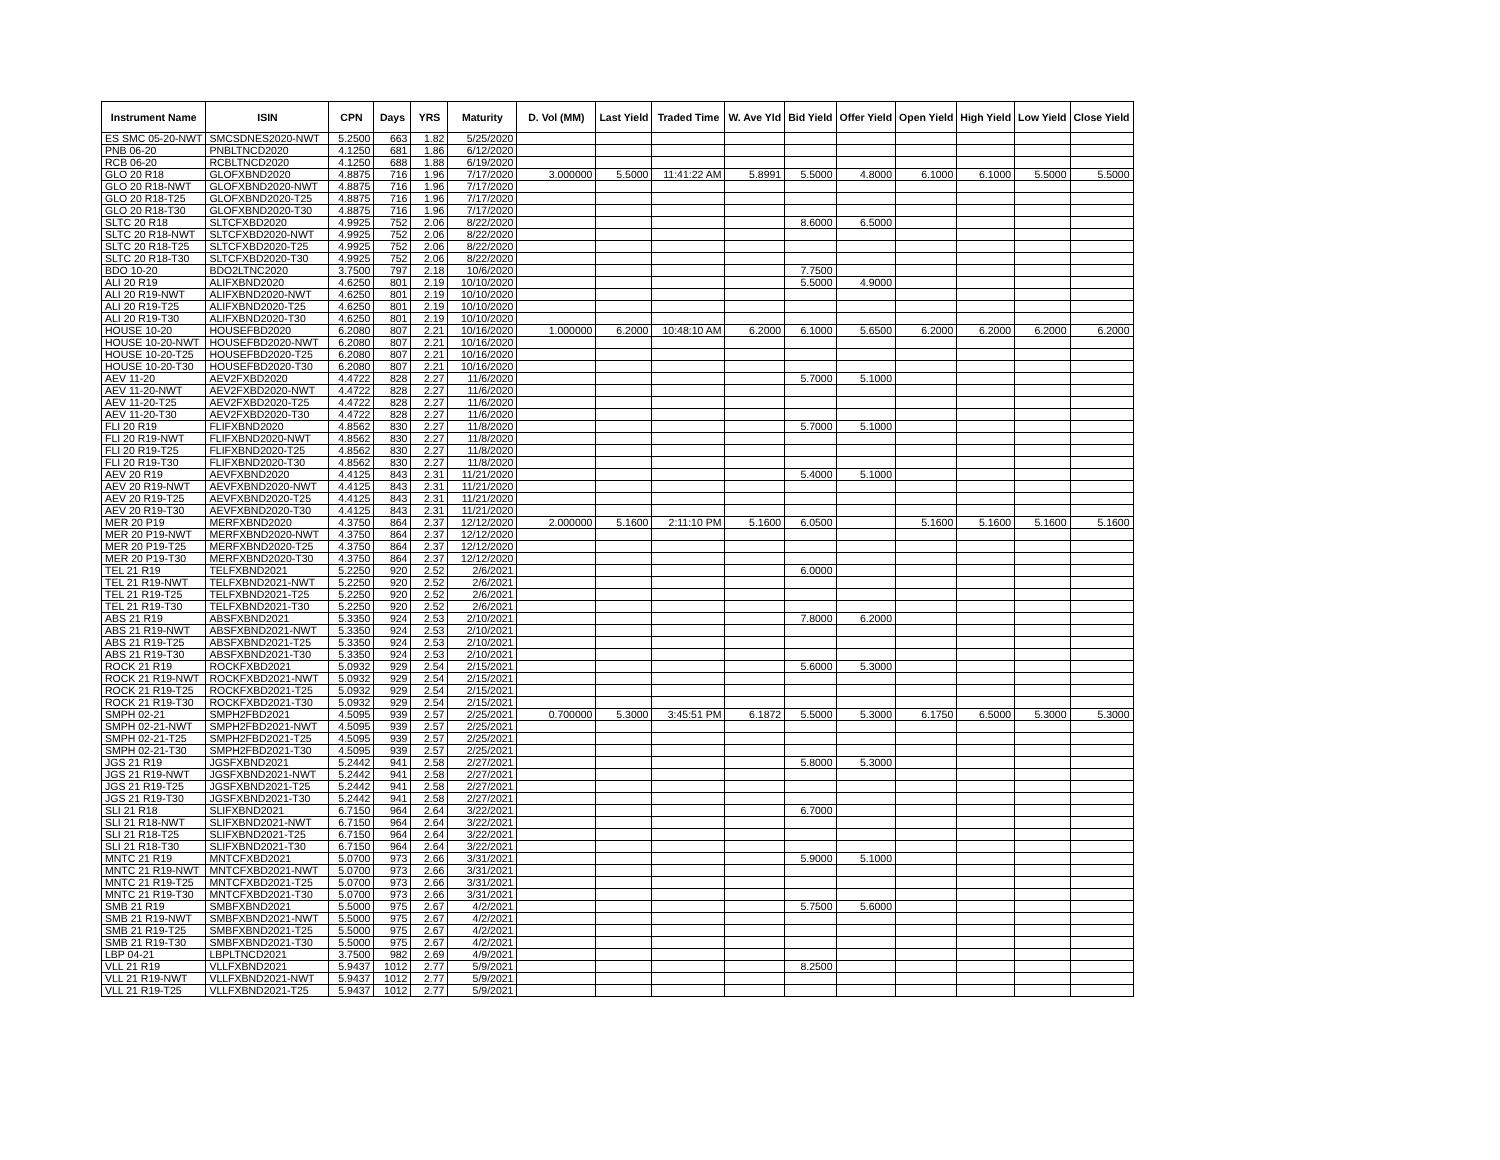| Instrument Name | ISIN | CPN | Days | YRS | Maturity | D. Vol (MM) | Last Yield | Traded Time | W. Ave Yld | Bid Yield | Offer Yield | Open Yield | High Yield | Low Yield | Close Yield |
| --- | --- | --- | --- | --- | --- | --- | --- | --- | --- | --- | --- | --- | --- | --- | --- |
| ES SMC 05-20-NWT | SMCSDNES2020-NWT | 5.2500 | 663 | 1.82 | 5/25/2020 | | | | | | | | | | |
| PNB 06-20 | PNBLTNCD2020 | 4.1250 | 681 | 1.86 | 6/12/2020 | | | | | | | | | | |
| RCB 06-20 | RCBLTNCD2020 | 4.1250 | 688 | 1.88 | 6/19/2020 | | | | | | | | | | |
| GLO 20 R18 | GLOFXBND2020 | 4.8875 | 716 | 1.96 | 7/17/2020 | 3.000000 | 5.5000 | 11:41:22 AM | 5.8991 | 5.5000 | 4.8000 | 6.1000 | 6.1000 | 5.5000 | 5.5000 |
| GLO 20 R18-NWT | GLOFXBND2020-NWT | 4.8875 | 716 | 1.96 | 7/17/2020 | | | | | | | | | | |
| GLO 20 R18-T25 | GLOFXBND2020-T25 | 4.8875 | 716 | 1.96 | 7/17/2020 | | | | | | | | | | |
| GLO 20 R18-T30 | GLOFXBND2020-T30 | 4.8875 | 716 | 1.96 | 7/17/2020 | | | | | | | | | | |
| SLTC 20 R18 | SLTCFXBD2020 | 4.9925 | 752 | 2.06 | 8/22/2020 | | | | | 8.6000 | 6.5000 | | | | |
| SLTC 20 R18-NWT | SLTCFXBD2020-NWT | 4.9925 | 752 | 2.06 | 8/22/2020 | | | | | | | | | | |
| SLTC 20 R18-T25 | SLTCFXBD2020-T25 | 4.9925 | 752 | 2.06 | 8/22/2020 | | | | | | | | | | |
| SLTC 20 R18-T30 | SLTCFXBD2020-T30 | 4.9925 | 752 | 2.06 | 8/22/2020 | | | | | | | | | | |
| BDO 10-20 | BDO2LTNC2020 | 3.7500 | 797 | 2.18 | 10/6/2020 | | | | | 7.7500 | | | | | |
| ALI 20 R19 | ALIFXBND2020 | 4.6250 | 801 | 2.19 | 10/10/2020 | | | | | 5.5000 | 4.9000 | | | | |
| ALI 20 R19-NWT | ALIFXBND2020-NWT | 4.6250 | 801 | 2.19 | 10/10/2020 | | | | | | | | | | |
| ALI 20 R19-T25 | ALIFXBND2020-T25 | 4.6250 | 801 | 2.19 | 10/10/2020 | | | | | | | | | | |
| ALI 20 R19-T30 | ALIFXBND2020-T30 | 4.6250 | 801 | 2.19 | 10/10/2020 | | | | | | | | | | |
| HOUSE 10-20 | HOUSEFBD2020 | 6.2080 | 807 | 2.21 | 10/16/2020 | 1.000000 | 6.2000 | 10:48:10 AM | 6.2000 | 6.1000 | 5.6500 | 6.2000 | 6.2000 | 6.2000 | 6.2000 |
| HOUSE 10-20-NWT | HOUSEFBD2020-NWT | 6.2080 | 807 | 2.21 | 10/16/2020 | | | | | | | | | | |
| HOUSE 10-20-T25 | HOUSEFBD2020-T25 | 6.2080 | 807 | 2.21 | 10/16/2020 | | | | | | | | | | |
| HOUSE 10-20-T30 | HOUSEFBD2020-T30 | 6.2080 | 807 | 2.21 | 10/16/2020 | | | | | | | | | | |
| AEV 11-20 | AEV2FXBD2020 | 4.4722 | 828 | 2.27 | 11/6/2020 | | | | | 5.7000 | 5.1000 | | | | |
| AEV 11-20-NWT | AEV2FXBD2020-NWT | 4.4722 | 828 | 2.27 | 11/6/2020 | | | | | | | | | | |
| AEV 11-20-T25 | AEV2FXBD2020-T25 | 4.4722 | 828 | 2.27 | 11/6/2020 | | | | | | | | | | |
| AEV 11-20-T30 | AEV2FXBD2020-T30 | 4.4722 | 828 | 2.27 | 11/6/2020 | | | | | | | | | | |
| FLI 20 R19 | FLIFXBND2020 | 4.8562 | 830 | 2.27 | 11/8/2020 | | | | | 5.7000 | 5.1000 | | | | |
| FLI 20 R19-NWT | FLIFXBND2020-NWT | 4.8562 | 830 | 2.27 | 11/8/2020 | | | | | | | | | | |
| FLI 20 R19-T25 | FLIFXBND2020-T25 | 4.8562 | 830 | 2.27 | 11/8/2020 | | | | | | | | | | |
| FLI 20 R19-T30 | FLIFXBND2020-T30 | 4.8562 | 830 | 2.27 | 11/8/2020 | | | | | | | | | | |
| AEV 20 R19 | AEVFXBND2020 | 4.4125 | 843 | 2.31 | 11/21/2020 | | | | | 5.4000 | 5.1000 | | | | |
| AEV 20 R19-NWT | AEVFXBND2020-NWT | 4.4125 | 843 | 2.31 | 11/21/2020 | | | | | | | | | | |
| AEV 20 R19-T25 | AEVFXBND2020-T25 | 4.4125 | 843 | 2.31 | 11/21/2020 | | | | | | | | | | |
| AEV 20 R19-T30 | AEVFXBND2020-T30 | 4.4125 | 843 | 2.31 | 11/21/2020 | | | | | | | | | | |
| MER 20 P19 | MERFXBND2020 | 4.3750 | 864 | 2.37 | 12/12/2020 | 2.000000 | 5.1600 | 2:11:10 PM | 5.1600 | 6.0500 | | 5.1600 | 5.1600 | 5.1600 | 5.1600 |
| MER 20 P19-NWT | MERFXBND2020-NWT | 4.3750 | 864 | 2.37 | 12/12/2020 | | | | | | | | | | |
| MER 20 P19-T25 | MERFXBND2020-T25 | 4.3750 | 864 | 2.37 | 12/12/2020 | | | | | | | | | | |
| MER 20 P19-T30 | MERFXBND2020-T30 | 4.3750 | 864 | 2.37 | 12/12/2020 | | | | | | | | | | |
| TEL 21 R19 | TELFXBND2021 | 5.2250 | 920 | 2.52 | 2/6/2021 | | | | | 6.0000 | | | | | |
| TEL 21 R19-NWT | TELFXBND2021-NWT | 5.2250 | 920 | 2.52 | 2/6/2021 | | | | | | | | | | |
| TEL 21 R19-T25 | TELFXBND2021-T25 | 5.2250 | 920 | 2.52 | 2/6/2021 | | | | | | | | | | |
| TEL 21 R19-T30 | TELFXBND2021-T30 | 5.2250 | 920 | 2.52 | 2/6/2021 | | | | | | | | | | |
| ABS 21 R19 | ABSFXBND2021 | 5.3350 | 924 | 2.53 | 2/10/2021 | | | | | 7.8000 | 6.2000 | | | | |
| ABS 21 R19-NWT | ABSFXBND2021-NWT | 5.3350 | 924 | 2.53 | 2/10/2021 | | | | | | | | | | |
| ABS 21 R19-T25 | ABSFXBND2021-T25 | 5.3350 | 924 | 2.53 | 2/10/2021 | | | | | | | | | | |
| ABS 21 R19-T30 | ABSFXBND2021-T30 | 5.3350 | 924 | 2.53 | 2/10/2021 | | | | | | | | | | |
| ROCK 21 R19 | ROCKFXBD2021 | 5.0932 | 929 | 2.54 | 2/15/2021 | | | | | 5.6000 | 5.3000 | | | | |
| ROCK 21 R19-NWT | ROCKFXBD2021-NWT | 5.0932 | 929 | 2.54 | 2/15/2021 | | | | | | | | | | |
| ROCK 21 R19-T25 | ROCKFXBD2021-T25 | 5.0932 | 929 | 2.54 | 2/15/2021 | | | | | | | | | | |
| ROCK 21 R19-T30 | ROCKFXBD2021-T30 | 5.0932 | 929 | 2.54 | 2/15/2021 | | | | | | | | | | |
| SMPH 02-21 | SMPH2FBD2021 | 4.5095 | 939 | 2.57 | 2/25/2021 | 0.700000 | 5.3000 | 3:45:51 PM | 6.1872 | 5.5000 | 5.3000 | 6.1750 | 6.5000 | 5.3000 | 5.3000 |
| SMPH 02-21-NWT | SMPH2FBD2021-NWT | 4.5095 | 939 | 2.57 | 2/25/2021 | | | | | | | | | | |
| SMPH 02-21-T25 | SMPH2FBD2021-T25 | 4.5095 | 939 | 2.57 | 2/25/2021 | | | | | | | | | | |
| SMPH 02-21-T30 | SMPH2FBD2021-T30 | 4.5095 | 939 | 2.57 | 2/25/2021 | | | | | | | | | | |
| JGS 21 R19 | JGSFXBND2021 | 5.2442 | 941 | 2.58 | 2/27/2021 | | | | | 5.8000 | 5.3000 | | | | |
| JGS 21 R19-NWT | JGSFXBND2021-NWT | 5.2442 | 941 | 2.58 | 2/27/2021 | | | | | | | | | | |
| JGS 21 R19-T25 | JGSFXBND2021-T25 | 5.2442 | 941 | 2.58 | 2/27/2021 | | | | | | | | | | |
| JGS 21 R19-T30 | JGSFXBND2021-T30 | 5.2442 | 941 | 2.58 | 2/27/2021 | | | | | | | | | | |
| SLI 21 R18 | SLIFXBND2021 | 6.7150 | 964 | 2.64 | 3/22/2021 | | | | | 6.7000 | | | | | |
| SLI 21 R18-NWT | SLIFXBND2021-NWT | 6.7150 | 964 | 2.64 | 3/22/2021 | | | | | | | | | | |
| SLI 21 R18-T25 | SLIFXBND2021-T25 | 6.7150 | 964 | 2.64 | 3/22/2021 | | | | | | | | | | |
| SLI 21 R18-T30 | SLIFXBND2021-T30 | 6.7150 | 964 | 2.64 | 3/22/2021 | | | | | | | | | | |
| MNTC 21 R19 | MNTCFXBD2021 | 5.0700 | 973 | 2.66 | 3/31/2021 | | | | | 5.9000 | 5.1000 | | | | |
| MNTC 21 R19-NWT | MNTCFXBD2021-NWT | 5.0700 | 973 | 2.66 | 3/31/2021 | | | | | | | | | | |
| MNTC 21 R19-T25 | MNTCFXBD2021-T25 | 5.0700 | 973 | 2.66 | 3/31/2021 | | | | | | | | | | |
| MNTC 21 R19-T30 | MNTCFXBD2021-T30 | 5.0700 | 973 | 2.66 | 3/31/2021 | | | | | | | | | | |
| SMB 21 R19 | SMBFXBND2021 | 5.5000 | 975 | 2.67 | 4/2/2021 | | | | | 5.7500 | 5.6000 | | | | |
| SMB 21 R19-NWT | SMBFXBND2021-NWT | 5.5000 | 975 | 2.67 | 4/2/2021 | | | | | | | | | | |
| SMB 21 R19-T25 | SMBFXBND2021-T25 | 5.5000 | 975 | 2.67 | 4/2/2021 | | | | | | | | | | |
| SMB 21 R19-T30 | SMBFXBND2021-T30 | 5.5000 | 975 | 2.67 | 4/2/2021 | | | | | | | | | | |
| LBP 04-21 | LBPLTNCD2021 | 3.7500 | 982 | 2.69 | 4/9/2021 | | | | | | | | | | |
| VLL 21 R19 | VLLFXBND2021 | 5.9437 | 1012 | 2.77 | 5/9/2021 | | | | | 8.2500 | | | | | |
| VLL 21 R19-NWT | VLLFXBND2021-NWT | 5.9437 | 1012 | 2.77 | 5/9/2021 | | | | | | | | | | |
| VLL 21 R19-T25 | VLLFXBND2021-T25 | 5.9437 | 1012 | 2.77 | 5/9/2021 | | | | | | | | | | |